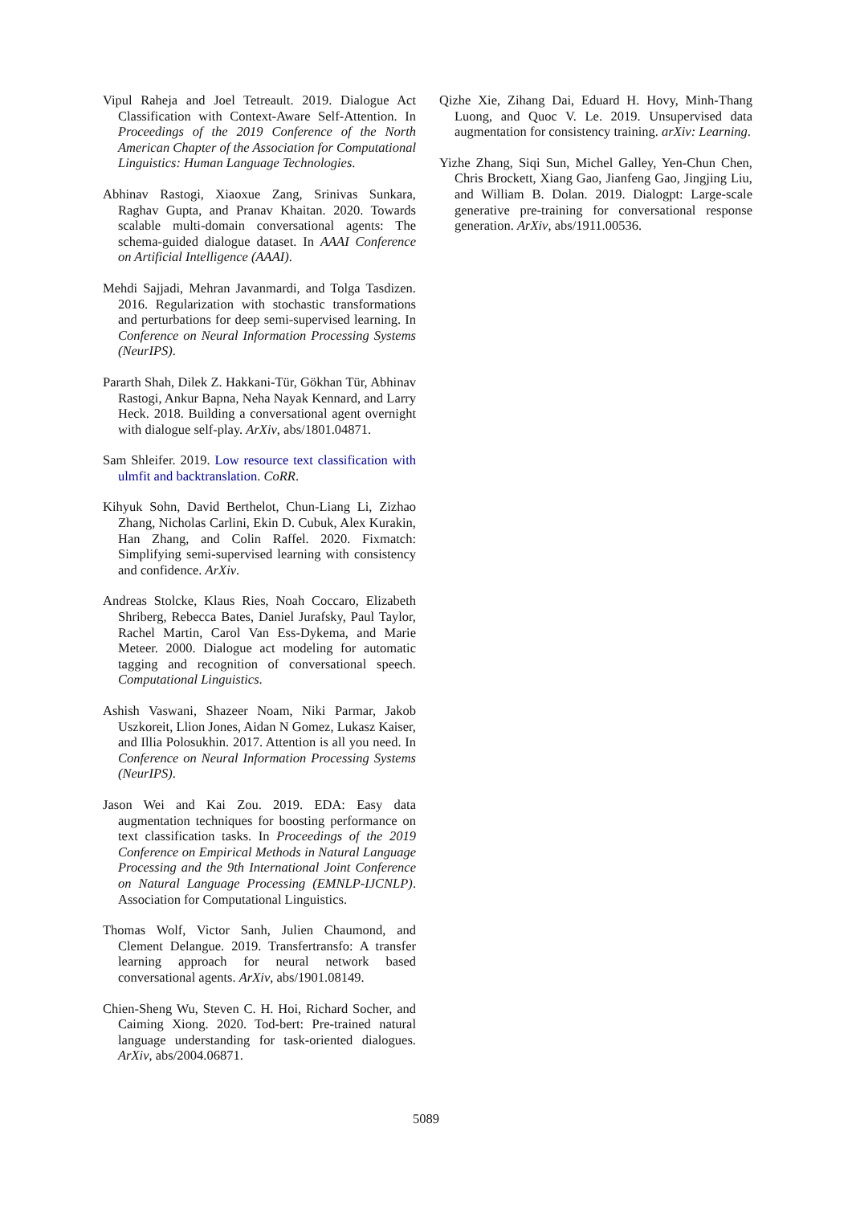Vipul Raheja and Joel Tetreault. 2019. Dialogue Act Classification with Context-Aware Self-Attention. In Proceedings of the 2019 Conference of the North American Chapter of the Association for Computational Linguistics: Human Language Technologies.
Abhinav Rastogi, Xiaoxue Zang, Srinivas Sunkara, Raghav Gupta, and Pranav Khaitan. 2020. Towards scalable multi-domain conversational agents: The schema-guided dialogue dataset. In AAAI Conference on Artificial Intelligence (AAAI).
Mehdi Sajjadi, Mehran Javanmardi, and Tolga Tasdizen. 2016. Regularization with stochastic transformations and perturbations for deep semi-supervised learning. In Conference on Neural Information Processing Systems (NeurIPS).
Pararth Shah, Dilek Z. Hakkani-Tür, Gökhan Tür, Abhinav Rastogi, Ankur Bapna, Neha Nayak Kennard, and Larry Heck. 2018. Building a conversational agent overnight with dialogue self-play. ArXiv, abs/1801.04871.
Sam Shleifer. 2019. Low resource text classification with ulmfit and backtranslation. CoRR.
Kihyuk Sohn, David Berthelot, Chun-Liang Li, Zizhao Zhang, Nicholas Carlini, Ekin D. Cubuk, Alex Kurakin, Han Zhang, and Colin Raffel. 2020. Fixmatch: Simplifying semi-supervised learning with consistency and confidence. ArXiv.
Andreas Stolcke, Klaus Ries, Noah Coccaro, Elizabeth Shriberg, Rebecca Bates, Daniel Jurafsky, Paul Taylor, Rachel Martin, Carol Van Ess-Dykema, and Marie Meteer. 2000. Dialogue act modeling for automatic tagging and recognition of conversational speech. Computational Linguistics.
Ashish Vaswani, Shazeer Noam, Niki Parmar, Jakob Uszkoreit, Llion Jones, Aidan N Gomez, Lukasz Kaiser, and Illia Polosukhin. 2017. Attention is all you need. In Conference on Neural Information Processing Systems (NeurIPS).
Jason Wei and Kai Zou. 2019. EDA: Easy data augmentation techniques for boosting performance on text classification tasks. In Proceedings of the 2019 Conference on Empirical Methods in Natural Language Processing and the 9th International Joint Conference on Natural Language Processing (EMNLP-IJCNLP). Association for Computational Linguistics.
Thomas Wolf, Victor Sanh, Julien Chaumond, and Clement Delangue. 2019. Transfertransfo: A transfer learning approach for neural network based conversational agents. ArXiv, abs/1901.08149.
Chien-Sheng Wu, Steven C. H. Hoi, Richard Socher, and Caiming Xiong. 2020. Tod-bert: Pre-trained natural language understanding for task-oriented dialogues. ArXiv, abs/2004.06871.
Qizhe Xie, Zihang Dai, Eduard H. Hovy, Minh-Thang Luong, and Quoc V. Le. 2019. Unsupervised data augmentation for consistency training. arXiv: Learning.
Yizhe Zhang, Siqi Sun, Michel Galley, Yen-Chun Chen, Chris Brockett, Xiang Gao, Jianfeng Gao, Jingjing Liu, and William B. Dolan. 2019. Dialogpt: Large-scale generative pre-training for conversational response generation. ArXiv, abs/1911.00536.
5089